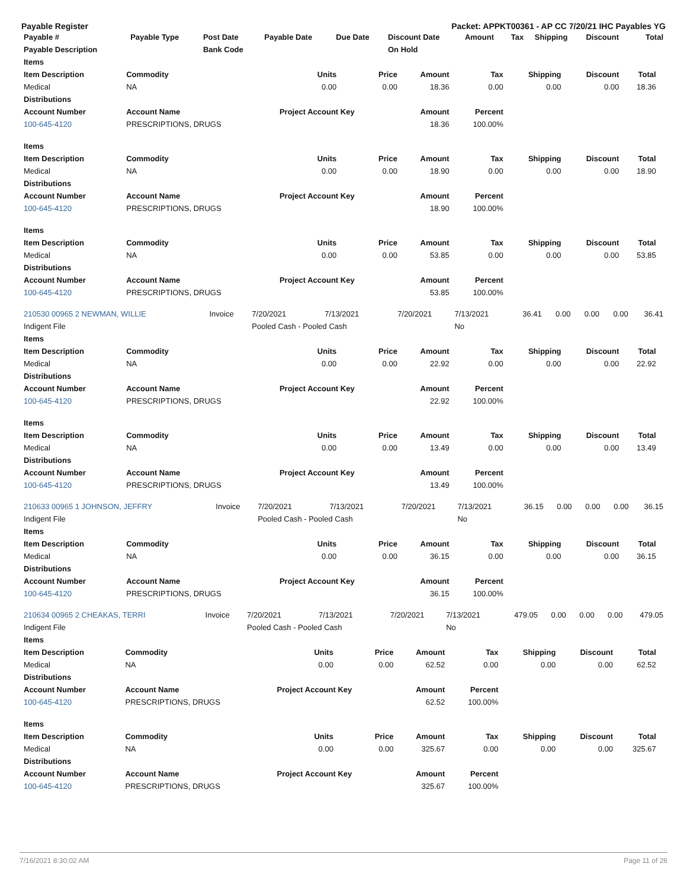Payable Register Packet: APPKT00361 - AP CC 7/20/21 IHC Payables YG
| Payable # | Payable Type | Post Date | Payable Date | Due Date | Discount Date | Amount | Tax | Shipping | Discount | Total |
| --- | --- | --- | --- | --- | --- | --- | --- | --- | --- | --- |
| Payable Description | | Bank Code | | | On Hold | | | | | |
| Items | | | | | | | | | |
| --- | --- | --- | --- | --- | --- | --- | --- | --- | --- |
| Item Description | Commodity | Units | Price | Amount | Tax | Shipping | Discount | Total | |
| Medical | NA | 0.00 | 0.00 | 18.36 | 0.00 | 0.00 | 0.00 | 18.36 | |
| Distributions | | | | | | | | | |
| Account Number | Account Name | Project Account Key | | Amount | Percent | | | | |
| 100-645-4120 | PRESCRIPTIONS, DRUGS | | | 18.36 | 100.00% | | | | |
| Items | | | | | | | | | |
| Item Description | Commodity | Units | Price | Amount | Tax | Shipping | Discount | Total | |
| Medical | NA | 0.00 | 0.00 | 18.90 | 0.00 | 0.00 | 0.00 | 18.90 | |
| Distributions | | | | | | | | | |
| Account Number | Account Name | Project Account Key | | Amount | Percent | | | | |
| 100-645-4120 | PRESCRIPTIONS, DRUGS | | | 18.90 | 100.00% | | | | |
| Items | | | | | | | | | |
| Item Description | Commodity | Units | Price | Amount | Tax | Shipping | Discount | Total | |
| Medical | NA | 0.00 | 0.00 | 53.85 | 0.00 | 0.00 | 0.00 | 53.85 | |
| Distributions | | | | | | | | | |
| Account Number | Account Name | Project Account Key | | Amount | Percent | | | | |
| 100-645-4120 | PRESCRIPTIONS, DRUGS | | | 53.85 | 100.00% | | | | |
| 210530 00965 2 NEWMAN, WILLIE | Invoice | 7/20/2021 | 7/13/2021 | 7/20/2021 | 7/13/2021 | 36.41 | 0.00 | 0.00 | 0.00 | 36.41 |
| Indigent File | | Pooled Cash - Pooled Cash | | | No | | | | | |
| Items | | | | | | | | | |
| --- | --- | --- | --- | --- | --- | --- | --- | --- | --- |
| Item Description | Commodity | Units | Price | Amount | Tax | Shipping | Discount | Total | |
| Medical | NA | 0.00 | 0.00 | 22.92 | 0.00 | 0.00 | 0.00 | 22.92 | |
| Distributions | | | | | | | | | |
| Account Number | Account Name | Project Account Key | | Amount | Percent | | | | |
| 100-645-4120 | PRESCRIPTIONS, DRUGS | | | 22.92 | 100.00% | | | | |
| Items | | | | | | | | | |
| Item Description | Commodity | Units | Price | Amount | Tax | Shipping | Discount | Total | |
| Medical | NA | 0.00 | 0.00 | 13.49 | 0.00 | 0.00 | 0.00 | 13.49 | |
| Distributions | | | | | | | | | |
| Account Number | Account Name | Project Account Key | | Amount | Percent | | | | |
| 100-645-4120 | PRESCRIPTIONS, DRUGS | | | 13.49 | 100.00% | | | | |
| 210633 00965 1 JOHNSON, JEFFRY | Invoice | 7/20/2021 | 7/13/2021 | 7/20/2021 | 7/13/2021 | 36.15 | 0.00 | 0.00 | 0.00 | 36.15 |
| Indigent File | | Pooled Cash - Pooled Cash | | | No | | | | | |
| Items | | | | | | | | | |
| --- | --- | --- | --- | --- | --- | --- | --- | --- | --- |
| Item Description | Commodity | Units | Price | Amount | Tax | Shipping | Discount | Total | |
| Medical | NA | 0.00 | 0.00 | 36.15 | 0.00 | 0.00 | 0.00 | 36.15 | |
| Distributions | | | | | | | | | |
| Account Number | Account Name | Project Account Key | | Amount | Percent | | | | |
| 100-645-4120 | PRESCRIPTIONS, DRUGS | | | 36.15 | 100.00% | | | | |
| 210634 00965 2 CHEAKAS, TERRI | Invoice | 7/20/2021 | 7/13/2021 | 7/20/2021 | 7/13/2021 | 479.05 | 0.00 | 0.00 | 0.00 | 479.05 |
| Indigent File | | Pooled Cash - Pooled Cash | | | No | | | | | |
| Items | | | | | | | | | |
| --- | --- | --- | --- | --- | --- | --- | --- | --- | --- |
| Item Description | Commodity | Units | Price | Amount | Tax | Shipping | Discount | Total | |
| Medical | NA | 0.00 | 0.00 | 62.52 | 0.00 | 0.00 | 0.00 | 62.52 | |
| Distributions | | | | | | | | | |
| Account Number | Account Name | Project Account Key | | Amount | Percent | | | | |
| 100-645-4120 | PRESCRIPTIONS, DRUGS | | | 62.52 | 100.00% | | | | |
| Items | | | | | | | | | |
| Item Description | Commodity | Units | Price | Amount | Tax | Shipping | Discount | Total | |
| Medical | NA | 0.00 | 0.00 | 325.67 | 0.00 | 0.00 | 0.00 | 325.67 | |
| Distributions | | | | | | | | | |
| Account Number | Account Name | Project Account Key | | Amount | Percent | | | | |
| 100-645-4120 | PRESCRIPTIONS, DRUGS | | | 325.67 | 100.00% | | | | |
7/16/2021 8:30:02 AM Page 11 of 26